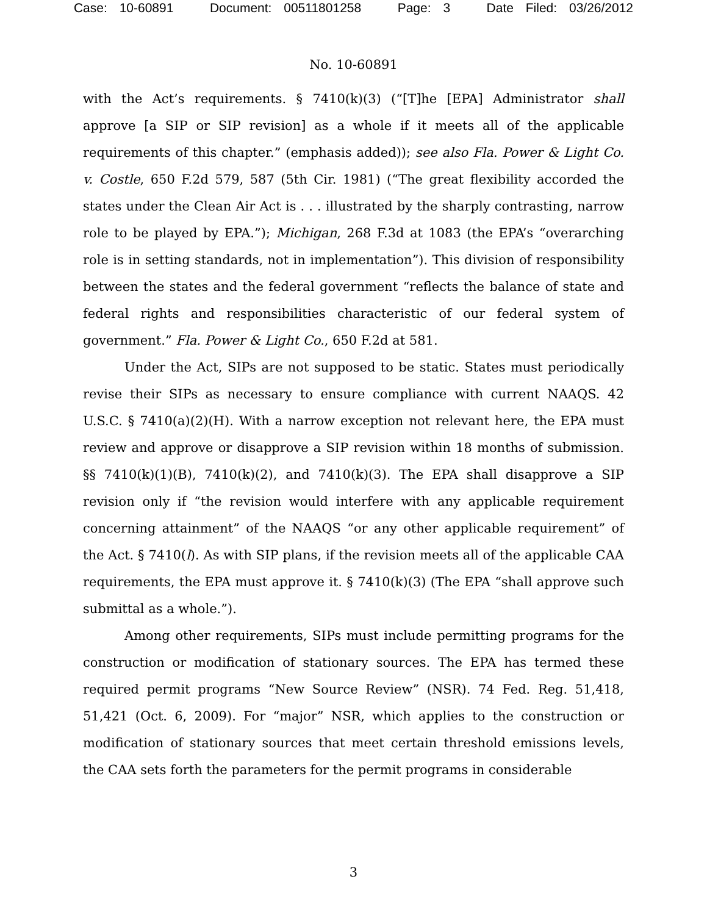Case: 10-60891 Document: 00511801258 Page: 3 Date Filed: 03/26/2012
No. 10-60891
with the Act’s requirements. § 7410(k)(3) (“[T]he [EPA] Administrator shall approve [a SIP or SIP revision] as a whole if it meets all of the applicable requirements of this chapter.” (emphasis added)); see also Fla. Power & Light Co. v. Costle, 650 F.2d 579, 587 (5th Cir. 1981) (“The great flexibility accorded the states under the Clean Air Act is . . . illustrated by the sharply contrasting, narrow role to be played by EPA.”); Michigan, 268 F.3d at 1083 (the EPA’s “overarching role is in setting standards, not in implementation”). This division of responsibility between the states and the federal government “reflects the balance of state and federal rights and responsibilities characteristic of our federal system of government.” Fla. Power & Light Co., 650 F.2d at 581.
Under the Act, SIPs are not supposed to be static. States must periodically revise their SIPs as necessary to ensure compliance with current NAAQS. 42 U.S.C. § 7410(a)(2)(H). With a narrow exception not relevant here, the EPA must review and approve or disapprove a SIP revision within 18 months of submission. §§ 7410(k)(1)(B), 7410(k)(2), and 7410(k)(3). The EPA shall disapprove a SIP revision only if “the revision would interfere with any applicable requirement concerning attainment” of the NAAQS “or any other applicable requirement” of the Act. § 7410(l). As with SIP plans, if the revision meets all of the applicable CAA requirements, the EPA must approve it. § 7410(k)(3) (The EPA “shall approve such submittal as a whole.”).
Among other requirements, SIPs must include permitting programs for the construction or modification of stationary sources. The EPA has termed these required permit programs “New Source Review” (NSR). 74 Fed. Reg. 51,418, 51,421 (Oct. 6, 2009). For “major” NSR, which applies to the construction or modification of stationary sources that meet certain threshold emissions levels, the CAA sets forth the parameters for the permit programs in considerable
3